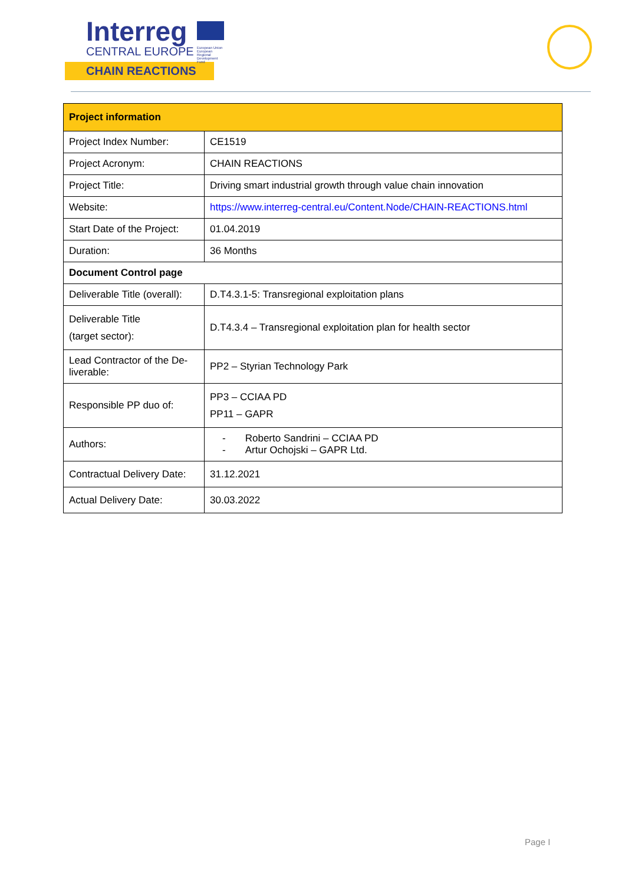Interreg
CENTRAL EUROPE
European Union European Regional Development Fund
CHAIN REACTIONS
| Project information | |
| --- | --- |
| Project Index Number: | CE1519 |
| Project Acronym: | CHAIN REACTIONS |
| Project Title: | Driving smart industrial growth through value chain innovation |
| Website: | https://www.interreg-central.eu/Content.Node/CHAIN-REACTIONS.html |
| Start Date of the Project: | 01.04.2019 |
| Duration: | 36 Months |
| Document Control page | |
| Deliverable Title (overall): | D.T4.3.1-5: Transregional exploitation plans |
| Deliverable Title (target sector): | D.T4.3.4 – Transregional exploitation plan for health sector |
| Lead Contractor of the De-liverable: | PP2 – Styrian Technology Park |
| Responsible PP duo of: | PP3 – CCIAA PD PP11 – GAPR |
| Authors: | - Roberto Sandrini – CCIAA PD - Artur Ochojski – GAPR Ltd. |
| Contractual Delivery Date: | 31.12.2021 |
| Actual Delivery Date: | 30.03.2022 |
Page I